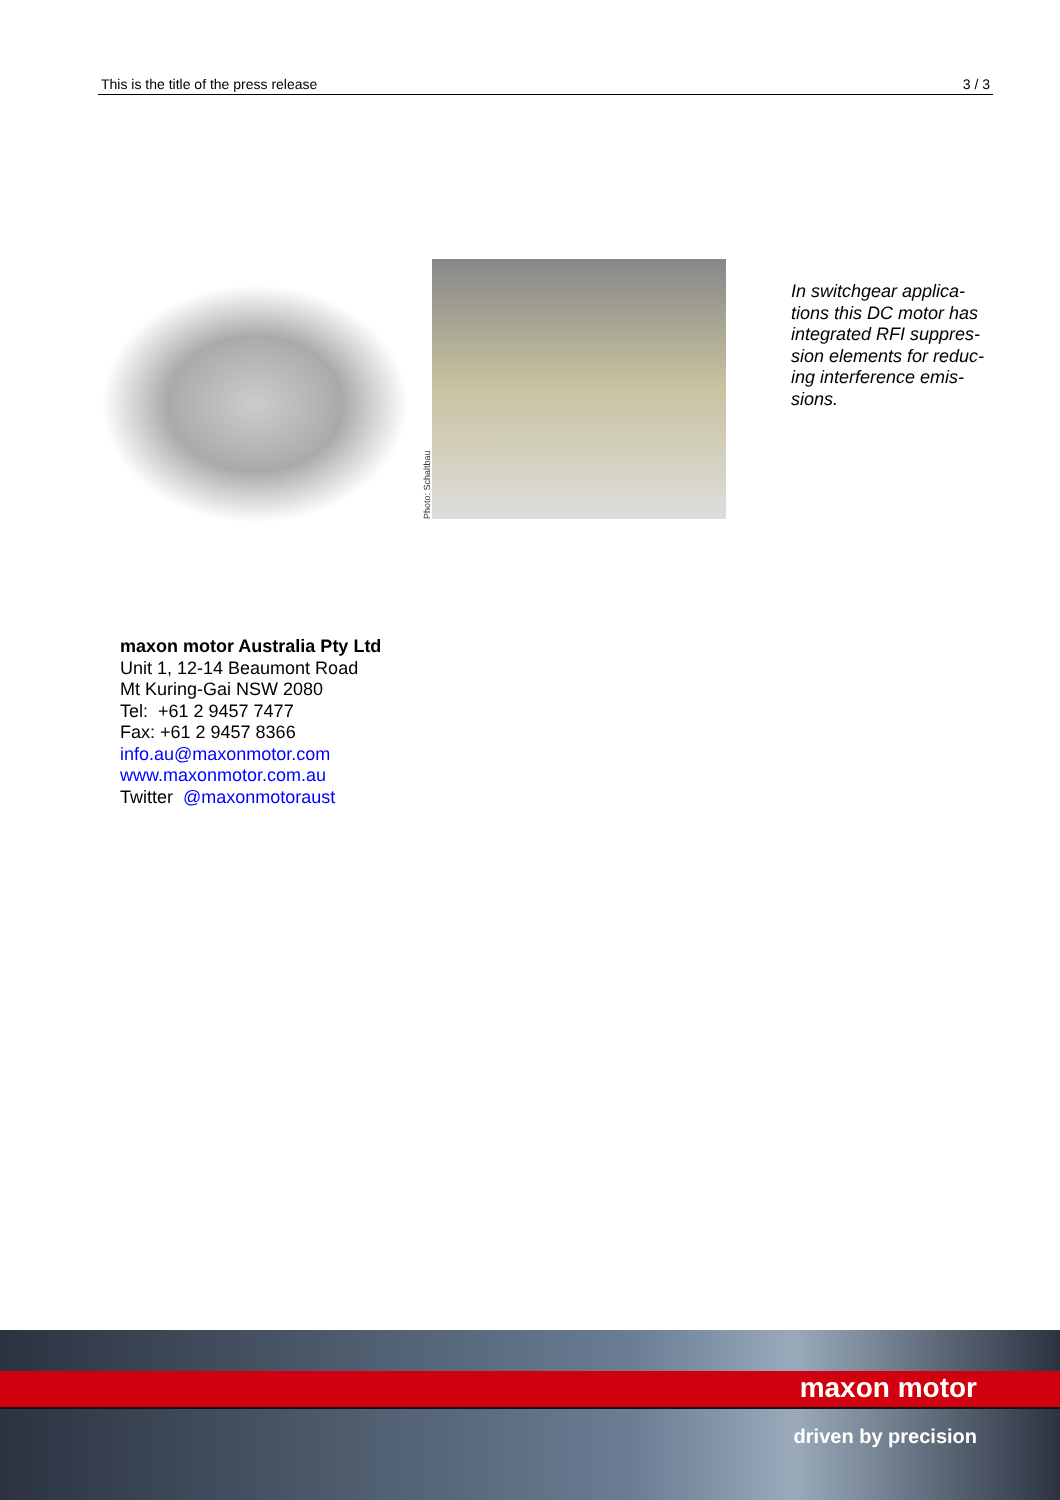This is the title of the press release 3 / 3
Photo: Schaltbau
In switchgear applica-tions this DC motor has integrated RFI suppres-sion elements for reduc-ing interference emis-sions.
maxon motor Australia Pty Ltd
Unit 1, 12-14 Beaumont Road
Mt Kuring-Gai NSW 2080
Tel: +61 2 9457 7477
Fax: +61 2 9457 8366
info.au@maxonmotor.com
www.maxonmotor.com.au
Twitter @maxonmotoraust
maxon motor
driven by precision